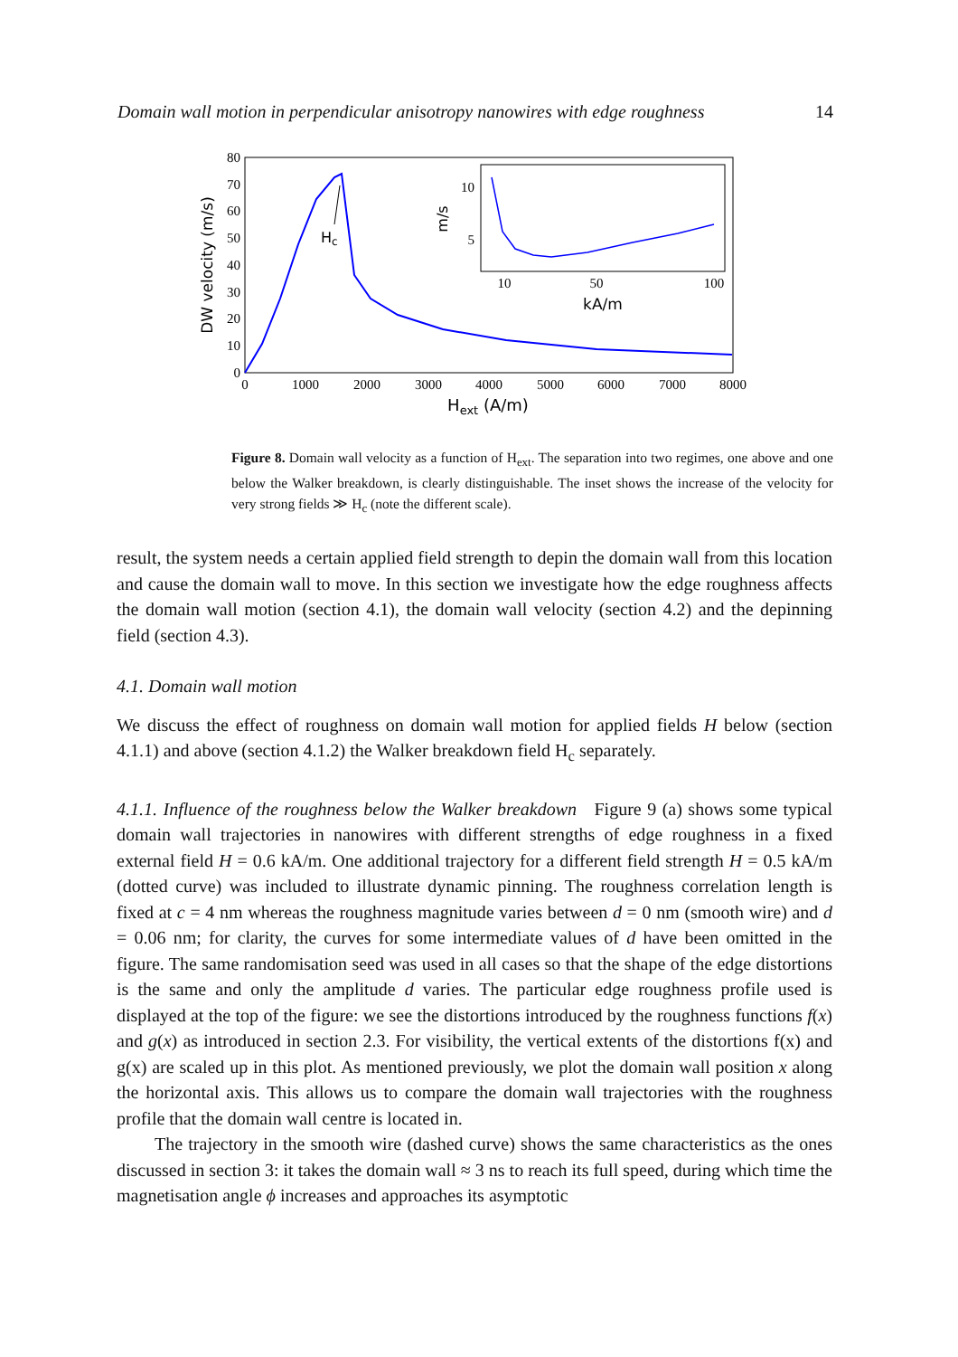Domain wall motion in perpendicular anisotropy nanowires with edge roughness 14
0
10
20
30
40
50
60
70
80
0
1000
2000
3000
4000
5000
6000
7000
8000
Hext (A/m)
DW velocity (m/s)
Hc
10
5
10
50
100
kA/m
m/s
Figure 8. Domain wall velocity as a function of H<sub>ext</sub>. The separation into two regimes, one above and one below the Walker breakdown, is clearly distinguishable. The inset shows the increase of the velocity for very strong fields ≫ H<sub>c</sub> (note the different scale).
result, the system needs a certain applied field strength to depin the domain wall from this location and cause the domain wall to move. In this section we investigate how the edge roughness affects the domain wall motion (section 4.1), the domain wall velocity (section 4.2) and the depinning field (section 4.3).
4.1. Domain wall motion
We discuss the effect of roughness on domain wall motion for applied fields H below (section 4.1.1) and above (section 4.1.2) the Walker breakdown field H<sub>c</sub> separately.
4.1.1. Influence of the roughness below the Walker breakdown Figure 9 (a) shows some typical domain wall trajectories in nanowires with different strengths of edge roughness in a fixed external field H = 0.6 kA/m. One additional trajectory for a different field strength H = 0.5 kA/m (dotted curve) was included to illustrate dynamic pinning. The roughness correlation length is fixed at c = 4 nm whereas the roughness magnitude varies between d = 0 nm (smooth wire) and d = 0.06 nm; for clarity, the curves for some intermediate values of d have been omitted in the figure. The same randomisation seed was used in all cases so that the shape of the edge distortions is the same and only the amplitude d varies. The particular edge roughness profile used is displayed at the top of the figure: we see the distortions introduced by the roughness functions f(x) and g(x) as introduced in section 2.3. For visibility, the vertical extents of the distortions f(x) and g(x) are scaled up in this plot. As mentioned previously, we plot the domain wall position x along the horizontal axis. This allows us to compare the domain wall trajectories with the roughness profile that the domain wall centre is located in.
The trajectory in the smooth wire (dashed curve) shows the same characteristics as the ones discussed in section 3: it takes the domain wall ≈ 3 ns to reach its full speed, during which time the magnetisation angle ϕ increases and approaches its asymptotic